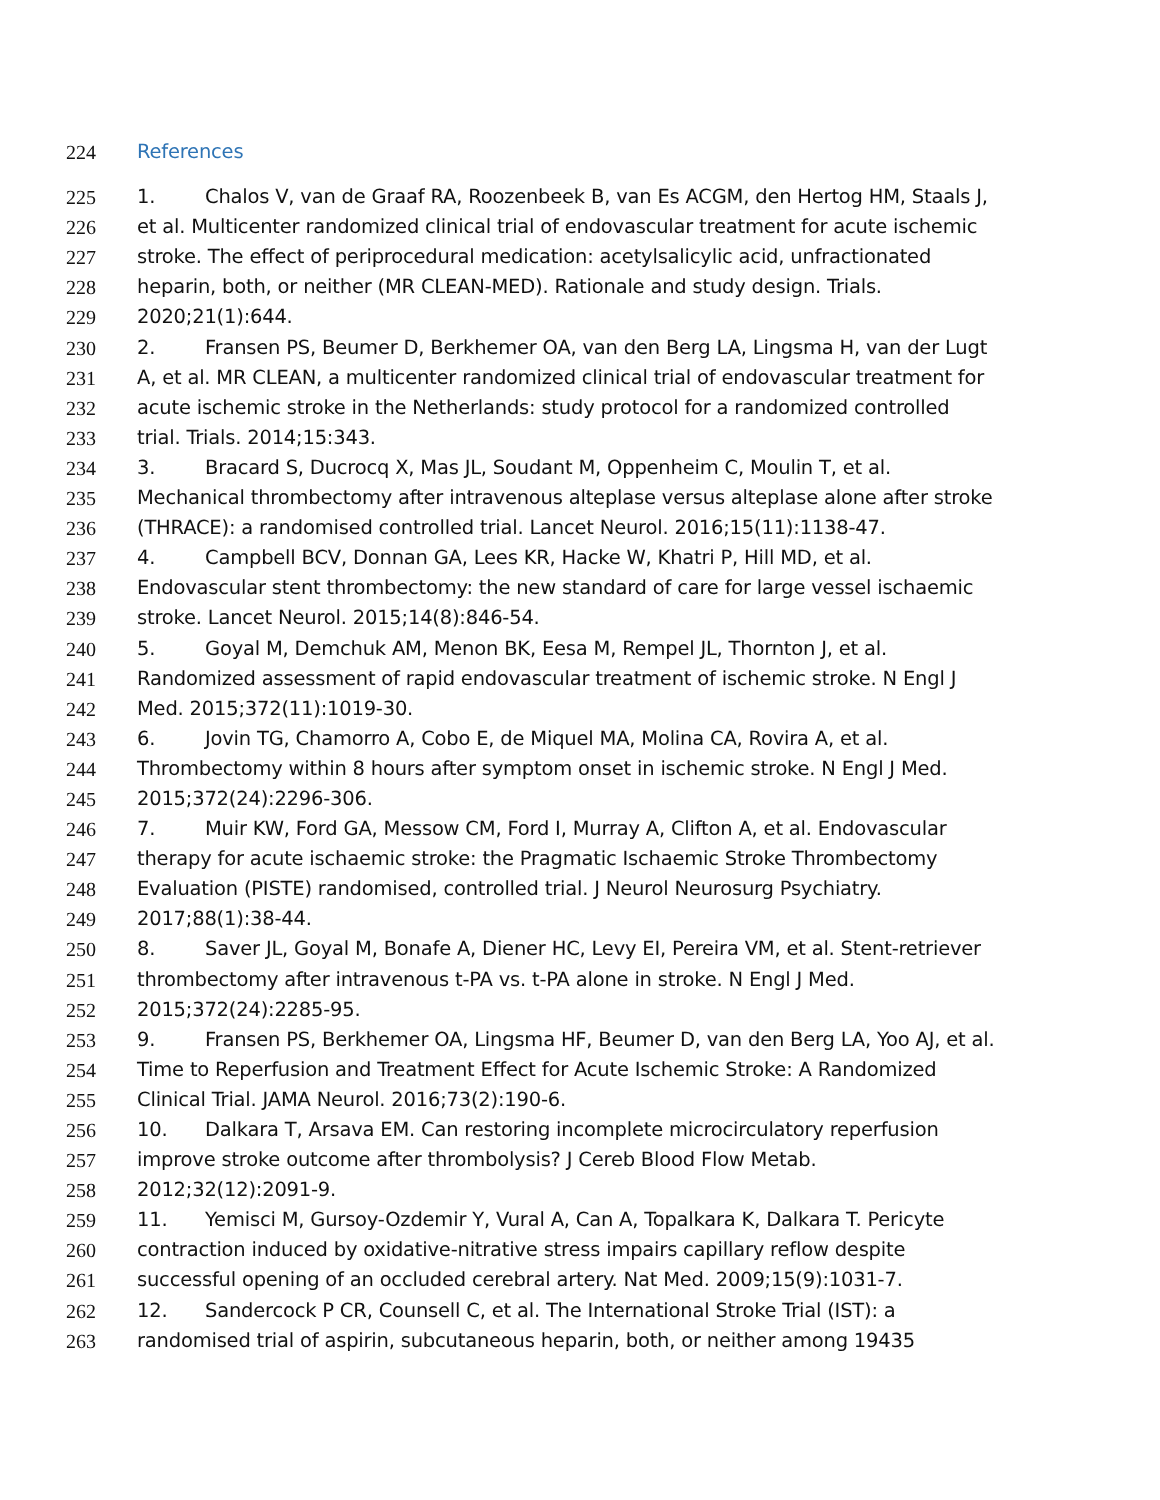224 References
225 1. Chalos V, van de Graaf RA, Roozenbeek B, van Es ACGM, den Hertog HM, Staals J,
226 et al. Multicenter randomized clinical trial of endovascular treatment for acute ischemic
227 stroke. The effect of periprocedural medication: acetylsalicylic acid, unfractionated
228 heparin, both, or neither (MR CLEAN-MED). Rationale and study design. Trials.
229 2020;21(1):644.
230 2. Fransen PS, Beumer D, Berkhemer OA, van den Berg LA, Lingsma H, van der Lugt
231 A, et al. MR CLEAN, a multicenter randomized clinical trial of endovascular treatment for
232 acute ischemic stroke in the Netherlands: study protocol for a randomized controlled
233 trial. Trials. 2014;15:343.
234 3. Bracard S, Ducrocq X, Mas JL, Soudant M, Oppenheim C, Moulin T, et al.
235 Mechanical thrombectomy after intravenous alteplase versus alteplase alone after stroke
236 (THRACE): a randomised controlled trial. Lancet Neurol. 2016;15(11):1138-47.
237 4. Campbell BCV, Donnan GA, Lees KR, Hacke W, Khatri P, Hill MD, et al.
238 Endovascular stent thrombectomy: the new standard of care for large vessel ischaemic
239 stroke. Lancet Neurol. 2015;14(8):846-54.
240 5. Goyal M, Demchuk AM, Menon BK, Eesa M, Rempel JL, Thornton J, et al.
241 Randomized assessment of rapid endovascular treatment of ischemic stroke. N Engl J
242 Med. 2015;372(11):1019-30.
243 6. Jovin TG, Chamorro A, Cobo E, de Miquel MA, Molina CA, Rovira A, et al.
244 Thrombectomy within 8 hours after symptom onset in ischemic stroke. N Engl J Med.
245 2015;372(24):2296-306.
246 7. Muir KW, Ford GA, Messow CM, Ford I, Murray A, Clifton A, et al. Endovascular
247 therapy for acute ischaemic stroke: the Pragmatic Ischaemic Stroke Thrombectomy
248 Evaluation (PISTE) randomised, controlled trial. J Neurol Neurosurg Psychiatry.
249 2017;88(1):38-44.
250 8. Saver JL, Goyal M, Bonafe A, Diener HC, Levy EI, Pereira VM, et al. Stent-retriever
251 thrombectomy after intravenous t-PA vs. t-PA alone in stroke. N Engl J Med.
252 2015;372(24):2285-95.
253 9. Fransen PS, Berkhemer OA, Lingsma HF, Beumer D, van den Berg LA, Yoo AJ, et al.
254 Time to Reperfusion and Treatment Effect for Acute Ischemic Stroke: A Randomized
255 Clinical Trial. JAMA Neurol. 2016;73(2):190-6.
256 10. Dalkara T, Arsava EM. Can restoring incomplete microcirculatory reperfusion
257 improve stroke outcome after thrombolysis? J Cereb Blood Flow Metab.
258 2012;32(12):2091-9.
259 11. Yemisci M, Gursoy-Ozdemir Y, Vural A, Can A, Topalkara K, Dalkara T. Pericyte
260 contraction induced by oxidative-nitrative stress impairs capillary reflow despite
261 successful opening of an occluded cerebral artery. Nat Med. 2009;15(9):1031-7.
262 12. Sandercock P CR, Counsell C, et al. The International Stroke Trial (IST): a
263 randomised trial of aspirin, subcutaneous heparin, both, or neither among 19435